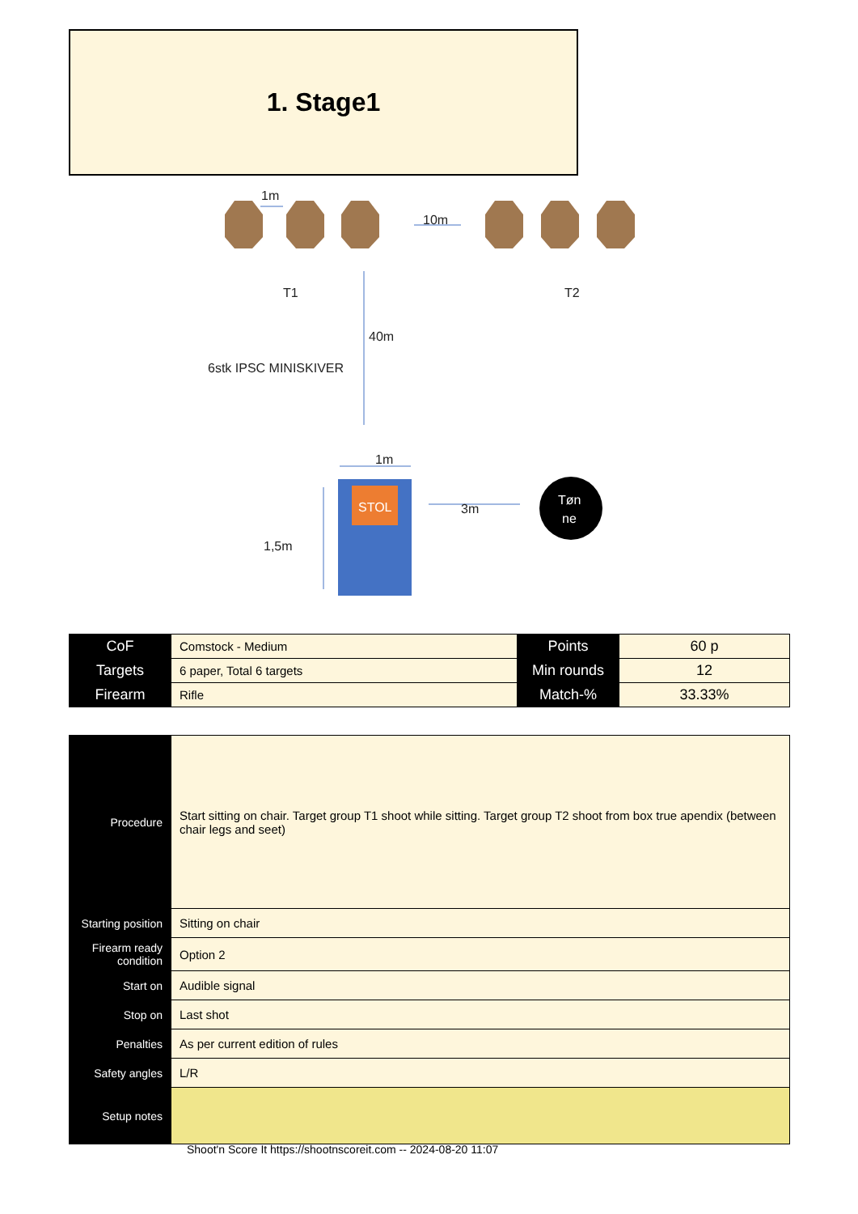1. Stage1
1m
10m
T1
T2
40m
6stk IPSC MINISKIVER
1m
3m
1,5m
STOL
Tøn
ne
| CoF | Comstock - Medium | Points | 60 p |
| Targets | 6 paper, Total 6 targets | Min rounds | 12 |
| Firearm | Rifle | Match-% | 33.33% |
| Procedure | Start sitting on chair. Target group T1 shoot while sitting. Target group T2 shoot from box true apendix (between chair legs and seet) |
| Starting position | Sitting on chair |
| Firearm ready condition | Option 2 |
| Start on | Audible signal |
| Stop on | Last shot |
| Penalties | As per current edition of rules |
| Safety angles | L/R |
| Setup notes | |
Shoot'n Score It https://shootnscoreit.com -- 2024-08-20 11:07